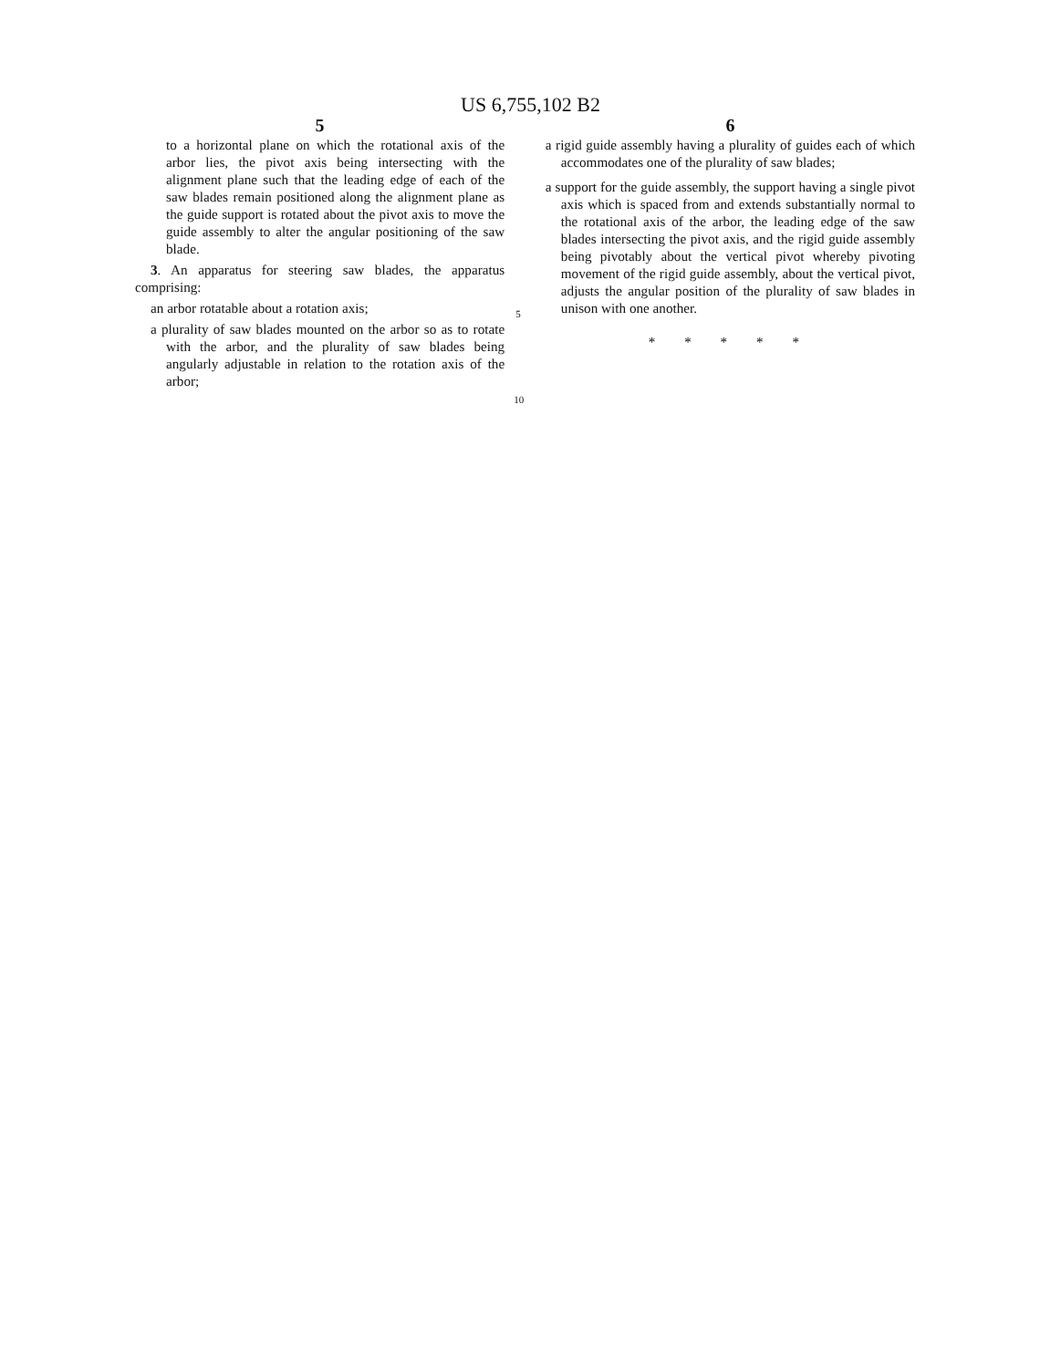US 6,755,102 B2
5
to a horizontal plane on which the rotational axis of the arbor lies, the pivot axis being intersecting with the alignment plane such that the leading edge of each of the saw blades remain positioned along the alignment plane as the guide support is rotated about the pivot axis to move the guide assembly to alter the angular positioning of the saw blade.
3. An apparatus for steering saw blades, the apparatus comprising:
an arbor rotatable about a rotation axis;
a plurality of saw blades mounted on the arbor so as to rotate with the arbor, and the plurality of saw blades being angularly adjustable in relation to the rotation axis of the arbor;
5
10
6
a rigid guide assembly having a plurality of guides each of which accommodates one of the plurality of saw blades;
a support for the guide assembly, the support having a single pivot axis which is spaced from and extends substantially normal to the rotational axis of the arbor, the leading edge of the saw blades intersecting the pivot axis, and the rigid guide assembly being pivotably about the vertical pivot whereby pivoting movement of the rigid guide assembly, about the vertical pivot, adjusts the angular position of the plurality of saw blades in unison with one another.
* * * * *